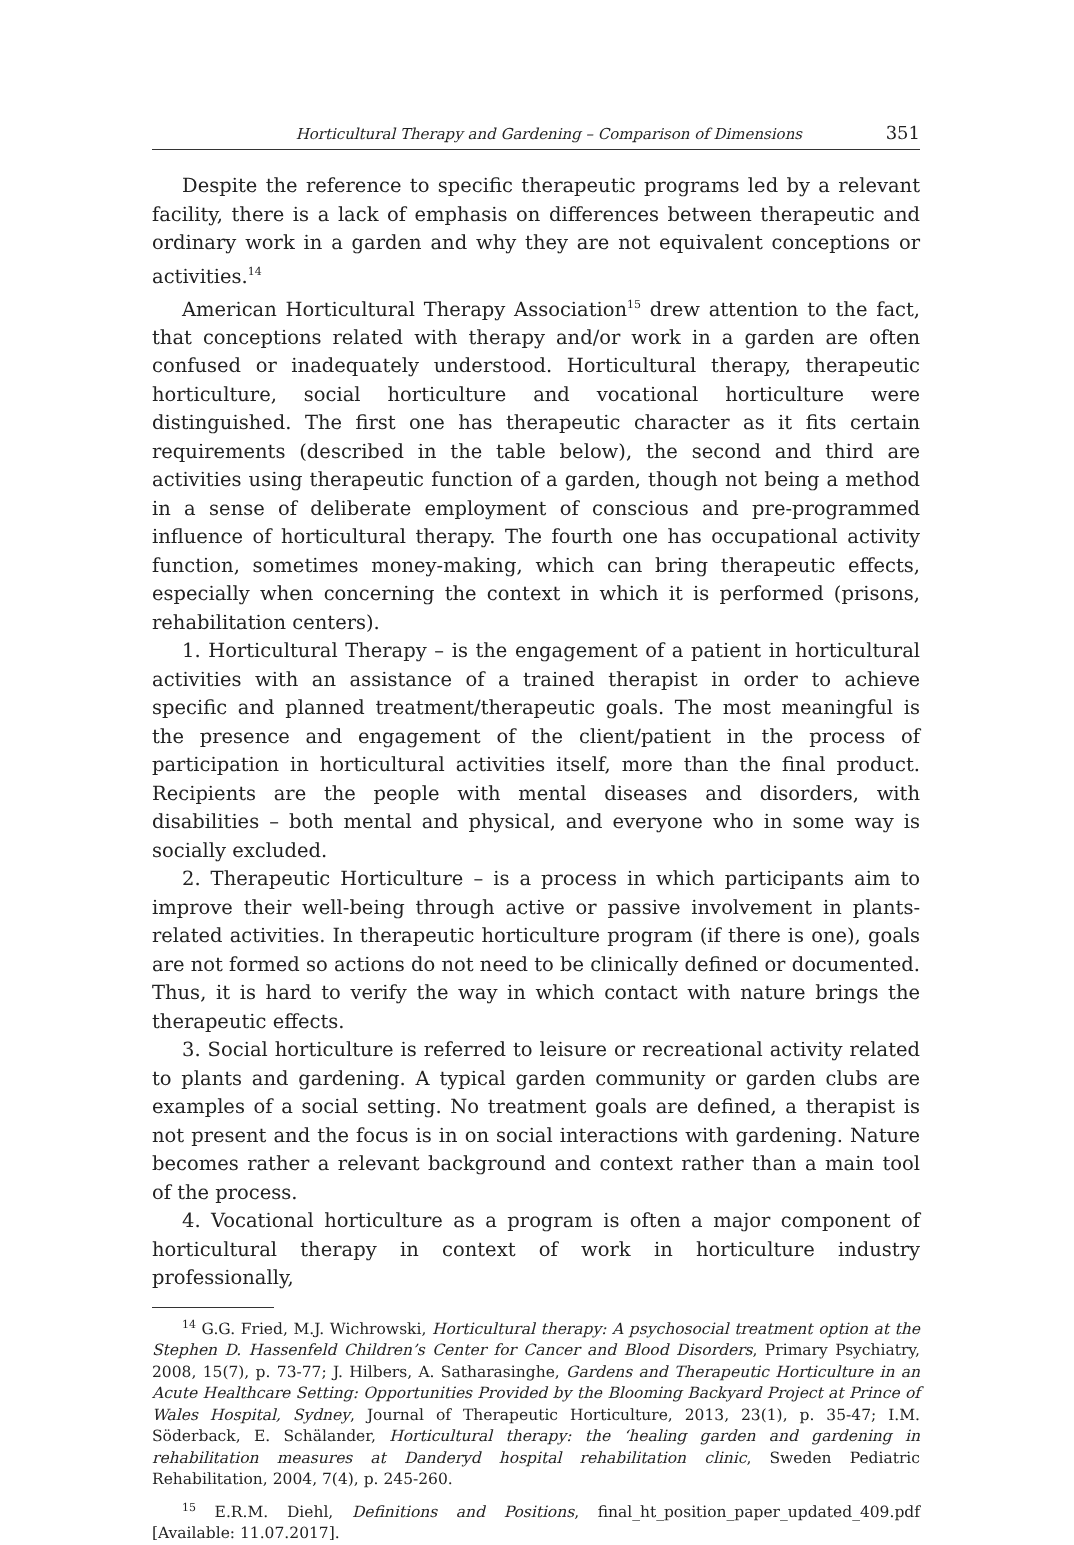Horticultural Therapy and Gardening – Comparison of Dimensions 351
Despite the reference to specific therapeutic programs led by a relevant facility, there is a lack of emphasis on differences between therapeutic and ordinary work in a garden and why they are not equivalent conceptions or activities.<sup>14</sup>
American Horticultural Therapy Association<sup>15</sup> drew attention to the fact, that conceptions related with therapy and/or work in a garden are often confused or inadequately understood. Horticultural therapy, therapeutic horticulture, social horticulture and vocational horticulture were distinguished. The first one has therapeutic character as it fits certain requirements (described in the table below), the second and third are activities using therapeutic function of a garden, though not being a method in a sense of deliberate employment of conscious and pre-programmed influence of horticultural therapy. The fourth one has occupational activity function, sometimes money-making, which can bring therapeutic effects, especially when concerning the context in which it is performed (prisons, rehabilitation centers).
1. Horticultural Therapy – is the engagement of a patient in horticultural activities with an assistance of a trained therapist in order to achieve specific and planned treatment/therapeutic goals. The most meaningful is the presence and engagement of the client/patient in the process of participation in horticultural activities itself, more than the final product. Recipients are the people with mental diseases and disorders, with disabilities – both mental and physical, and everyone who in some way is socially excluded.
2. Therapeutic Horticulture – is a process in which participants aim to improve their well-being through active or passive involvement in plants-related activities. In therapeutic horticulture program (if there is one), goals are not formed so actions do not need to be clinically defined or documented. Thus, it is hard to verify the way in which contact with nature brings the therapeutic effects.
3. Social horticulture is referred to leisure or recreational activity related to plants and gardening. A typical garden community or garden clubs are examples of a social setting. No treatment goals are defined, a therapist is not present and the focus is in on social interactions with gardening. Nature becomes rather a relevant background and context rather than a main tool of the process.
4. Vocational horticulture as a program is often a major component of horticultural therapy in context of work in horticulture industry professionally,
<sup>14</sup> G.G. Fried, M.J. Wichrowski, Horticultural therapy: A psychosocial treatment option at the Stephen D. Hassenfeld Children’s Center for Cancer and Blood Disorders, Primary Psychiatry, 2008, 15(7), p. 73-77; J. Hilbers, A. Satharasinghe, Gardens and Therapeutic Horticulture in an Acute Healthcare Setting: Opportunities Provided by the Blooming Backyard Project at Prince of Wales Hospital, Sydney, Journal of Therapeutic Horticulture, 2013, 23(1), p. 35-47; I.M. Söderback, E. Schälander, Horticultural therapy: the ‘healing garden and gardening in rehabilitation measures at Danderyd hospital rehabilitation clinic, Sweden Pediatric Rehabilitation, 2004, 7(4), p. 245-260.
<sup>15</sup> E.R.M. Diehl, Definitions and Positions, final_ht_position_paper_updated_409.pdf [Available: 11.07.2017].